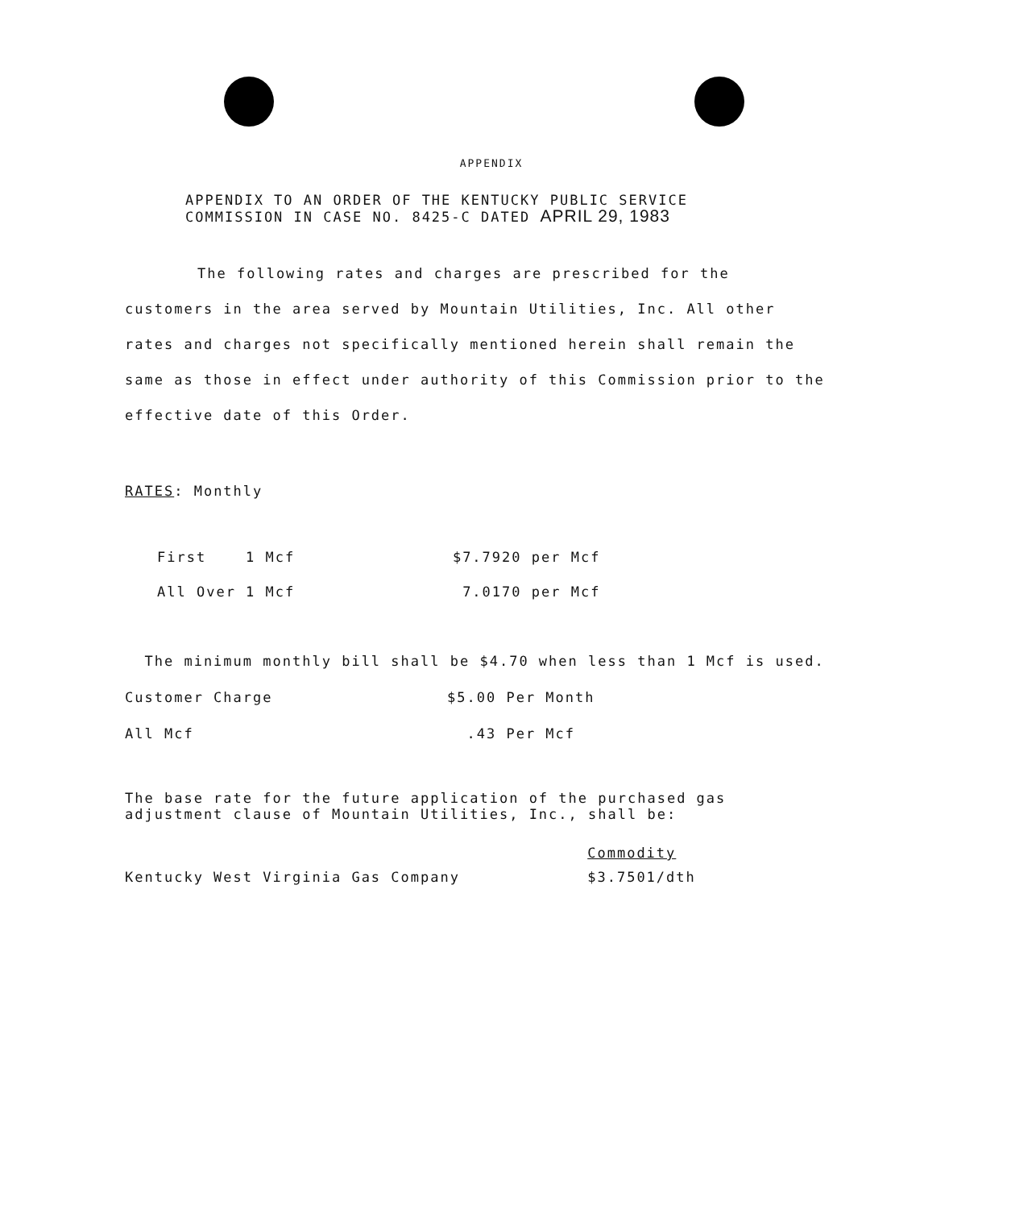APPENDIX
APPENDIX TO AN ORDER OF THE KENTUCKY PUBLIC SERVICE
COMMISSION IN CASE NO. 8425-C DATED APRIL 29, 1983
The following rates and charges are prescribed for the customers in the area served by Mountain Utilities, Inc. All other rates and charges not specifically mentioned herein shall remain the same as those in effect under authority of this Commission prior to the effective date of this Order.
RATES: Monthly
| First 1 Mcf | $7.7920 per Mcf |
| All Over 1 Mcf | 7.0170 per Mcf |
The minimum monthly bill shall be $4.70 when less than 1 Mcf is used.
| Customer Charge | $5.00 Per Month |
| All Mcf | .43 Per Mcf |
The base rate for the future application of the purchased gas adjustment clause of Mountain Utilities, Inc., shall be:
| | Commodity |
| Kentucky West Virginia Gas Company | $3.7501/dth |